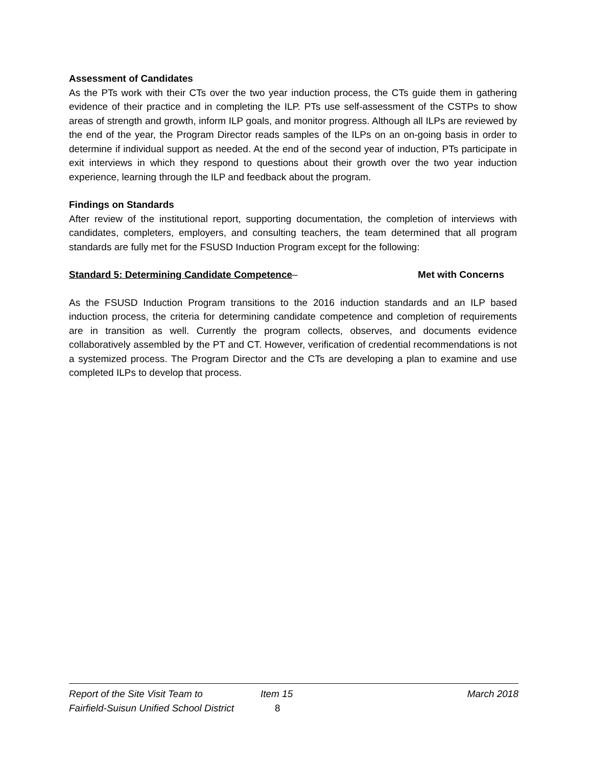Assessment of Candidates
As the PTs work with their CTs over the two year induction process, the CTs guide them in gathering evidence of their practice and in completing the ILP. PTs use self-assessment of the CSTPs to show areas of strength and growth, inform ILP goals, and monitor progress. Although all ILPs are reviewed by the end of the year, the Program Director reads samples of the ILPs on an on-going basis in order to determine if individual support as needed. At the end of the second year of induction, PTs participate in exit interviews in which they respond to questions about their growth over the two year induction experience, learning through the ILP and feedback about the program.
Findings on Standards
After review of the institutional report, supporting documentation, the completion of interviews with candidates, completers, employers, and consulting teachers, the team determined that all program standards are fully met for the FSUSD Induction Program except for the following:
Standard 5: Determining Candidate Competence– Met with Concerns
As the FSUSD Induction Program transitions to the 2016 induction standards and an ILP based induction process, the criteria for determining candidate competence and completion of requirements are in transition as well. Currently the program collects, observes, and documents evidence collaboratively assembled by the PT and CT. However, verification of credential recommendations is not a systemized process. The Program Director and the CTs are developing a plan to examine and use completed ILPs to develop that process.
Report of the Site Visit Team to Item 15 March 2018
Fairfield-Suisun Unified School District 8